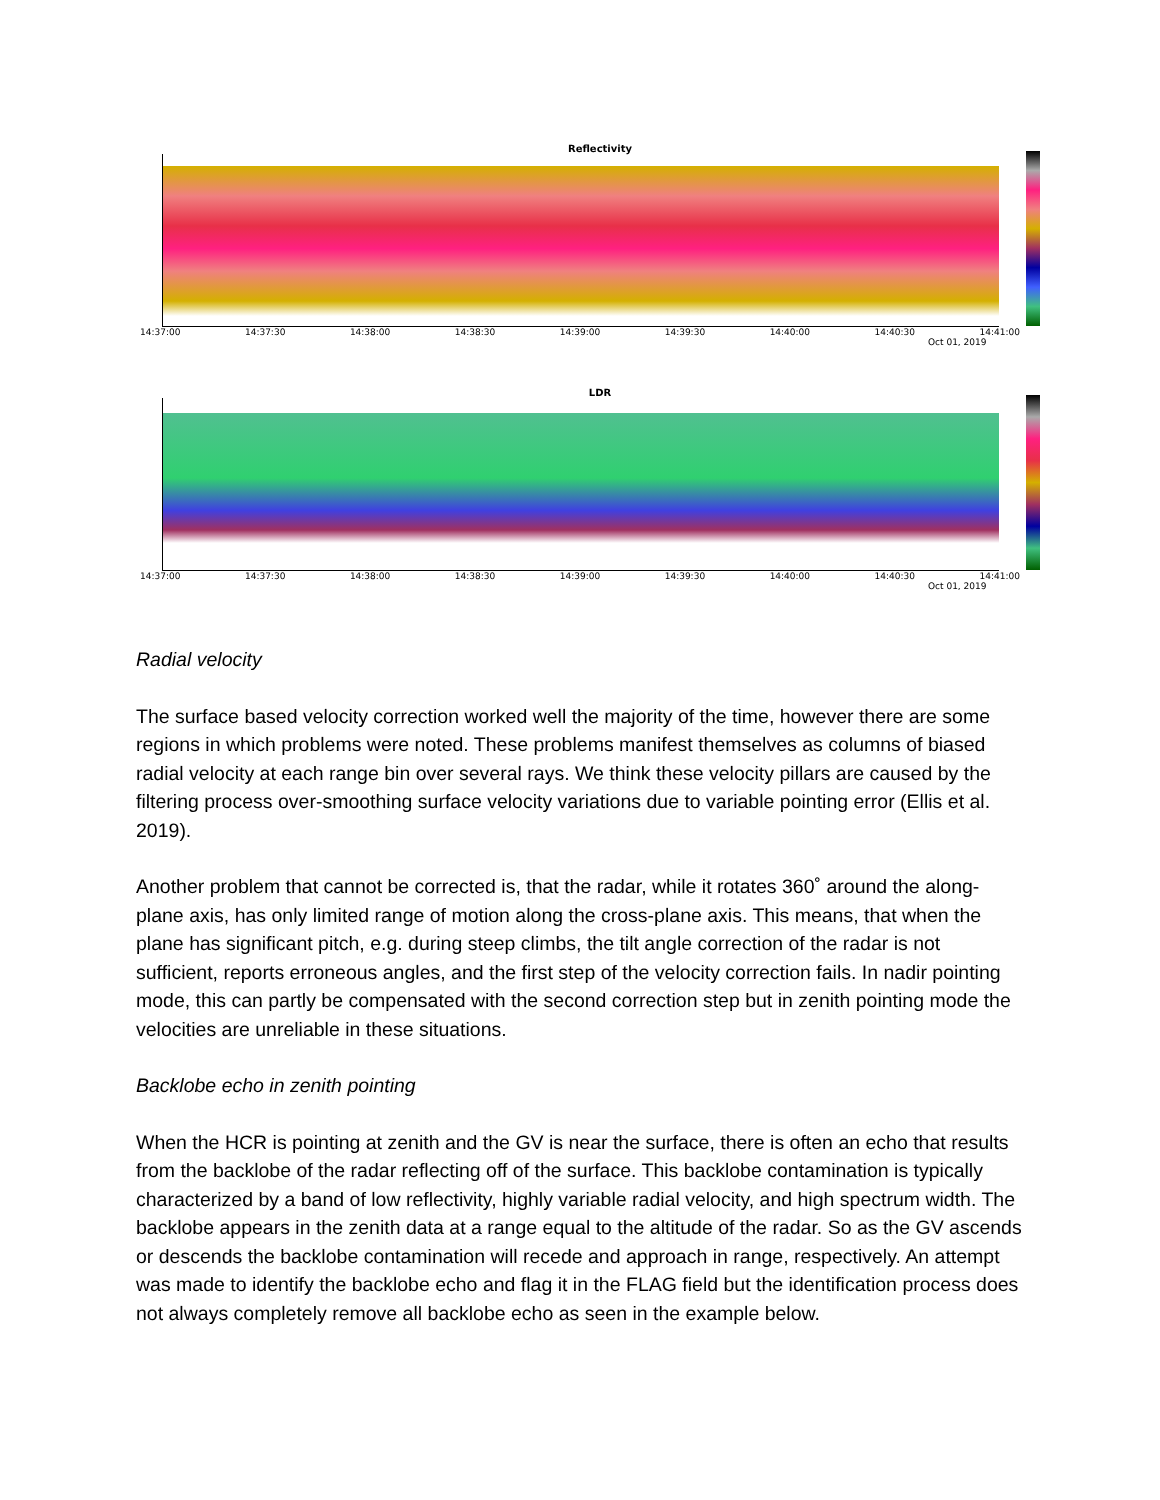Reflectivity
14:37:00 14:37:30 14:38:00 14:38:30 14:39:00 14:39:30 14:40:00 14:40:30 14:41:00
Oct 01, 2019
LDR
14:37:00 14:37:30 14:38:00 14:38:30 14:39:00 14:39:30 14:40:00 14:40:30 14:41:00
Oct 01, 2019
Radial velocity
The surface based velocity correction worked well the majority of the time, however there are some regions in which problems were noted. These problems manifest themselves as columns of biased radial velocity at each range bin over several rays. We think these velocity pillars are caused by the filtering process over-smoothing surface velocity variations due to variable pointing error (Ellis et al. 2019).
Another problem that cannot be corrected is, that the radar, while it rotates 360˚ around the along-plane axis, has only limited range of motion along the cross-plane axis. This means, that when the plane has significant pitch, e.g. during steep climbs, the tilt angle correction of the radar is not sufficient, reports erroneous angles, and the first step of the velocity correction fails. In nadir pointing mode, this can partly be compensated with the second correction step but in zenith pointing mode the velocities are unreliable in these situations.
Backlobe echo in zenith pointing
When the HCR is pointing at zenith and the GV is near the surface, there is often an echo that results from the backlobe of the radar reflecting off of the surface. This backlobe contamination is typically characterized by a band of low reflectivity, highly variable radial velocity, and high spectrum width. The backlobe appears in the zenith data at a range equal to the altitude of the radar. So as the GV ascends or descends the backlobe contamination will recede and approach in range, respectively. An attempt was made to identify the backlobe echo and flag it in the FLAG field but the identification process does not always completely remove all backlobe echo as seen in the example below.